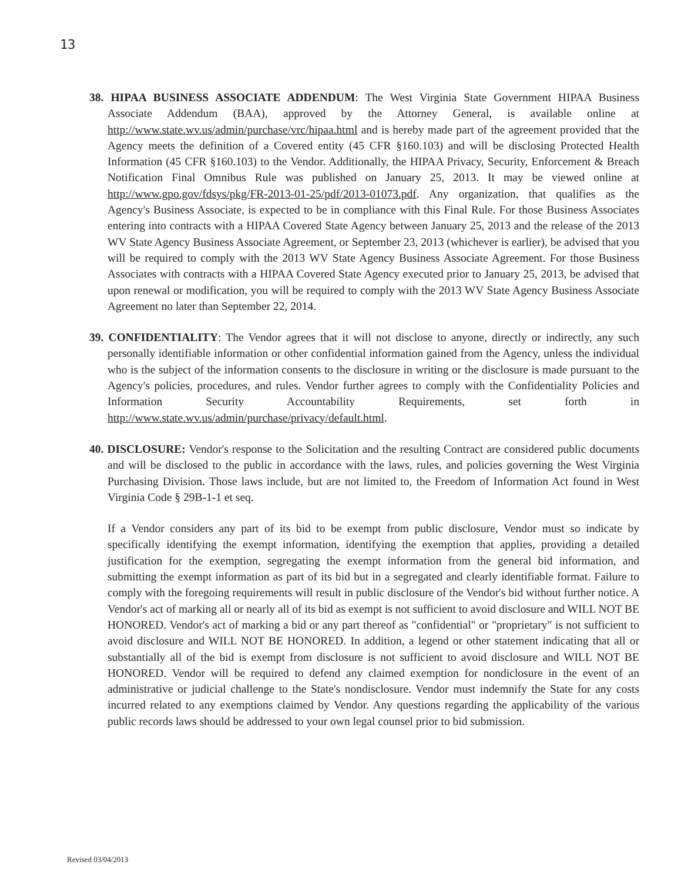13
38. HIPAA BUSINESS ASSOCIATE ADDENDUM: The West Virginia State Government HIPAA Business Associate Addendum (BAA), approved by the Attorney General, is available online at http://www.state.wv.us/admin/purchase/vrc/hipaa.html and is hereby made part of the agreement provided that the Agency meets the definition of a Covered entity (45 CFR §160.103) and will be disclosing Protected Health Information (45 CFR §160.103) to the Vendor. Additionally, the HIPAA Privacy, Security, Enforcement & Breach Notification Final Omnibus Rule was published on January 25, 2013. It may be viewed online at http://www.gpo.gov/fdsys/pkg/FR-2013-01-25/pdf/2013-01073.pdf. Any organization, that qualifies as the Agency's Business Associate, is expected to be in compliance with this Final Rule. For those Business Associates entering into contracts with a HIPAA Covered State Agency between January 25, 2013 and the release of the 2013 WV State Agency Business Associate Agreement, or September 23, 2013 (whichever is earlier), be advised that you will be required to comply with the 2013 WV State Agency Business Associate Agreement. For those Business Associates with contracts with a HIPAA Covered State Agency executed prior to January 25, 2013, be advised that upon renewal or modification, you will be required to comply with the 2013 WV State Agency Business Associate Agreement no later than September 22, 2014.
39. CONFIDENTIALITY: The Vendor agrees that it will not disclose to anyone, directly or indirectly, any such personally identifiable information or other confidential information gained from the Agency, unless the individual who is the subject of the information consents to the disclosure in writing or the disclosure is made pursuant to the Agency's policies, procedures, and rules. Vendor further agrees to comply with the Confidentiality Policies and Information Security Accountability Requirements, set forth in http://www.state.wv.us/admin/purchase/privacy/default.html.
40. DISCLOSURE: Vendor's response to the Solicitation and the resulting Contract are considered public documents and will be disclosed to the public in accordance with the laws, rules, and policies governing the West Virginia Purchasing Division. Those laws include, but are not limited to, the Freedom of Information Act found in West Virginia Code § 29B-1-1 et seq.
If a Vendor considers any part of its bid to be exempt from public disclosure, Vendor must so indicate by specifically identifying the exempt information, identifying the exemption that applies, providing a detailed justification for the exemption, segregating the exempt information from the general bid information, and submitting the exempt information as part of its bid but in a segregated and clearly identifiable format. Failure to comply with the foregoing requirements will result in public disclosure of the Vendor's bid without further notice. A Vendor's act of marking all or nearly all of its bid as exempt is not sufficient to avoid disclosure and WILL NOT BE HONORED. Vendor's act of marking a bid or any part thereof as "confidential" or "proprietary" is not sufficient to avoid disclosure and WILL NOT BE HONORED. In addition, a legend or other statement indicating that all or substantially all of the bid is exempt from disclosure is not sufficient to avoid disclosure and WILL NOT BE HONORED. Vendor will be required to defend any claimed exemption for nondiclosure in the event of an administrative or judicial challenge to the State's nondisclosure. Vendor must indemnify the State for any costs incurred related to any exemptions claimed by Vendor. Any questions regarding the applicability of the various public records laws should be addressed to your own legal counsel prior to bid submission.
Revised 03/04/2013